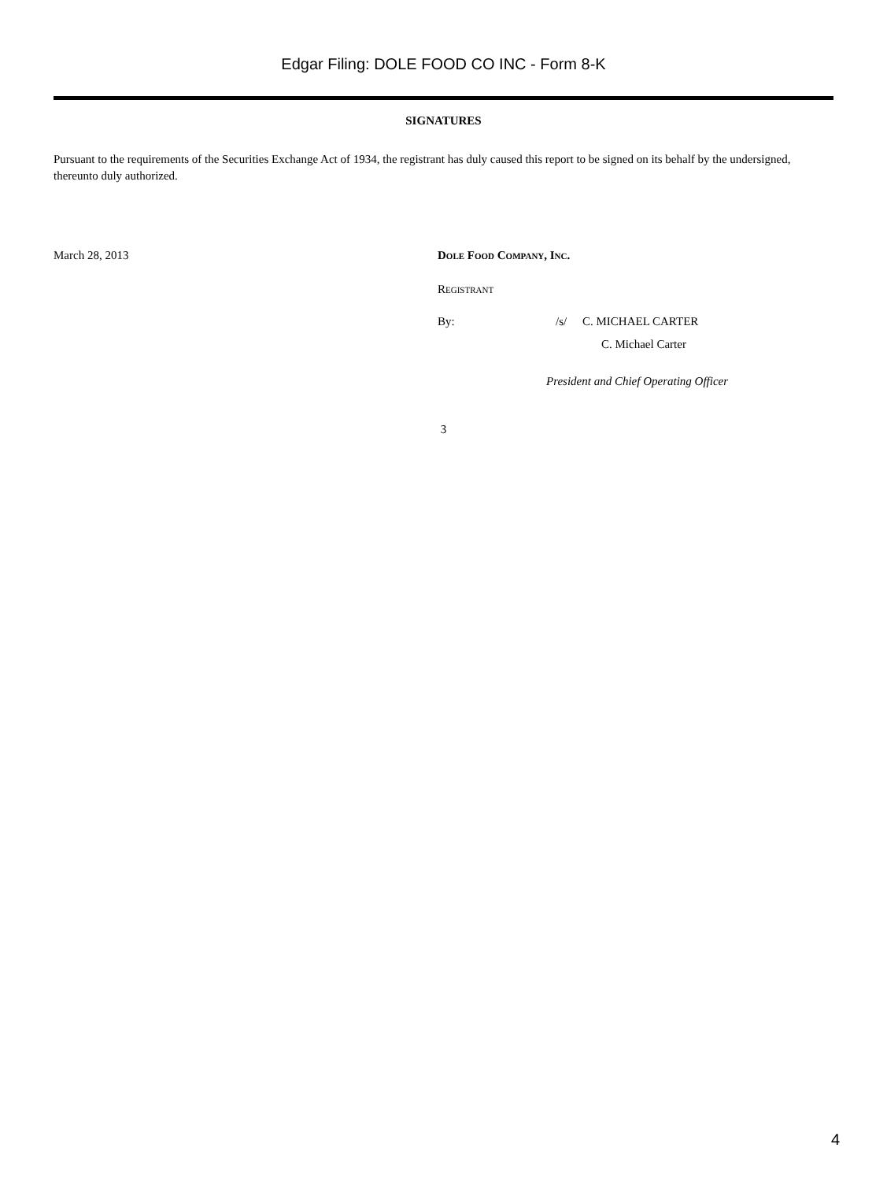Edgar Filing: DOLE FOOD CO INC - Form 8-K
SIGNATURES
Pursuant to the requirements of the Securities Exchange Act of 1934, the registrant has duly caused this report to be signed on its behalf by the undersigned, thereunto duly authorized.
March 28, 2013 Dole Food Company, Inc.
Registrant
By: /s/ C. MICHAEL CARTER
C. Michael Carter
President and Chief Operating Officer
3
4